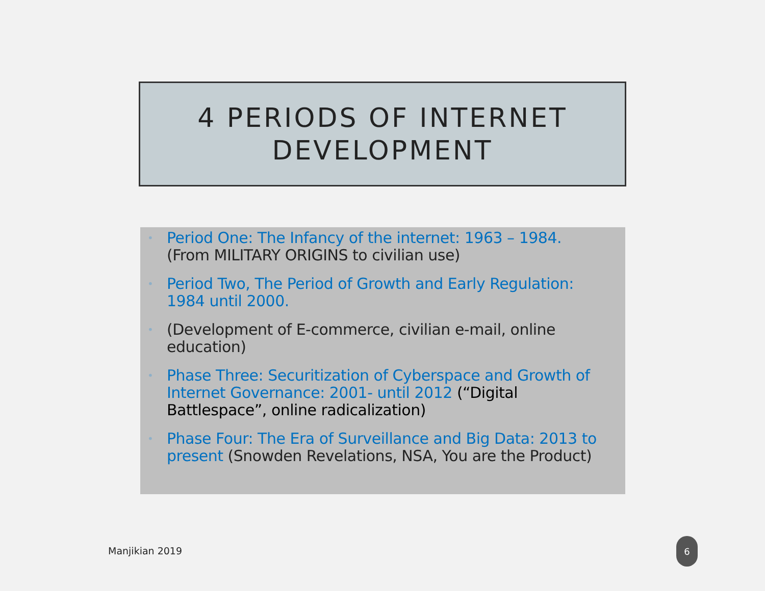4 PERIODS OF INTERNET
DEVELOPMENT
• Period One: The Infancy of the internet: 1963 – 1984. (From MILITARY ORIGINS to civilian use)
• Period Two, The Period of Growth and Early Regulation: 1984 until 2000.
• (Development of E-commerce, civilian e-mail, online education)
• Phase Three: Securitization of Cyberspace and Growth of Internet Governance: 2001- until 2012 (“Digital Battlespace”, online radicalization)
• Phase Four: The Era of Surveillance and Big Data: 2013 to present (Snowden Revelations, NSA, You are the Product)
Manjikian 2019
6